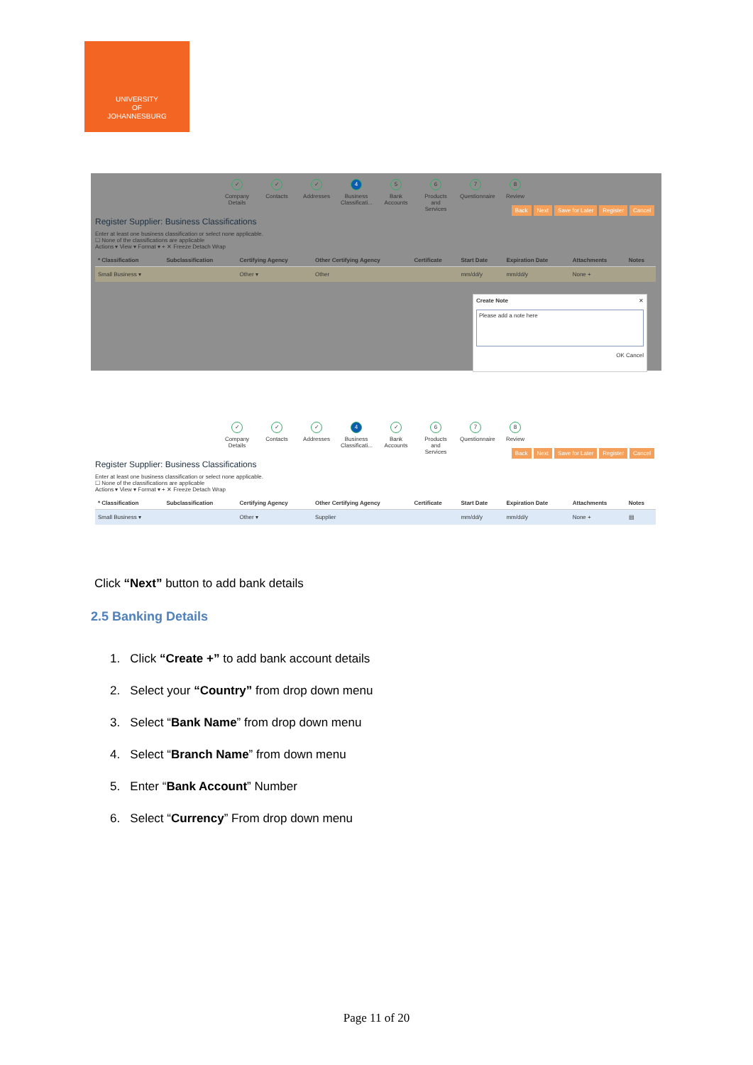UNIVERSITY
OF
JOHANNESBURG
✓
Company Details
✓
Contacts
✓
Addresses
4
Business Classificati...
5
Bank Accounts
6
Products and Services
7
Questionnaire
8
Review
Register Supplier: Business Classifications
Back Next Save for Later Register Cancel
Enter at least one business classification or select none applicable.
☐ None of the classifications are applicable
Actions ▾ View ▾ Format ▾ + ✕ Freeze Detach Wrap
| * Classification | Subclassification | Certifying Agency | Other Certifying Agency | Certificate | Start Date | Expiration Date | Attachments | Notes |
| --- | --- | --- | --- | --- | --- | --- | --- | --- |
| Small Business ▾ | | Other ▾ | Other | | mm/dd/y | mm/dd/y | None + | |
Create Note ✕
Please add a note here
OK Cancel
✓
Company Details
✓
Contacts
✓
Addresses
4
Business Classificati...
✓
Bank Accounts
6
Products and Services
7
Questionnaire
8
Review
Register Supplier: Business Classifications
Back Next Save for Later Register Cancel
Enter at least one business classification or select none applicable.
☐ None of the classifications are applicable
Actions ▾ View ▾ Format ▾ + ✕ Freeze Detach Wrap
| * Classification | Subclassification | Certifying Agency | Other Certifying Agency | Certificate | Start Date | Expiration Date | Attachments | Notes |
| --- | --- | --- | --- | --- | --- | --- | --- | --- |
| Small Business ▾ | | Other ▾ | Supplier | | mm/dd/y | mm/dd/y | None + | ▤ |
Click “Next” button to add bank details
2.5 Banking Details
1. Click “Create +” to add bank account details
2. Select your “Country” from drop down menu
3. Select “Bank Name” from drop down menu
4. Select “Branch Name” from down menu
5. Enter “Bank Account” Number
6. Select “Currency” From drop down menu
Page 11 of 20